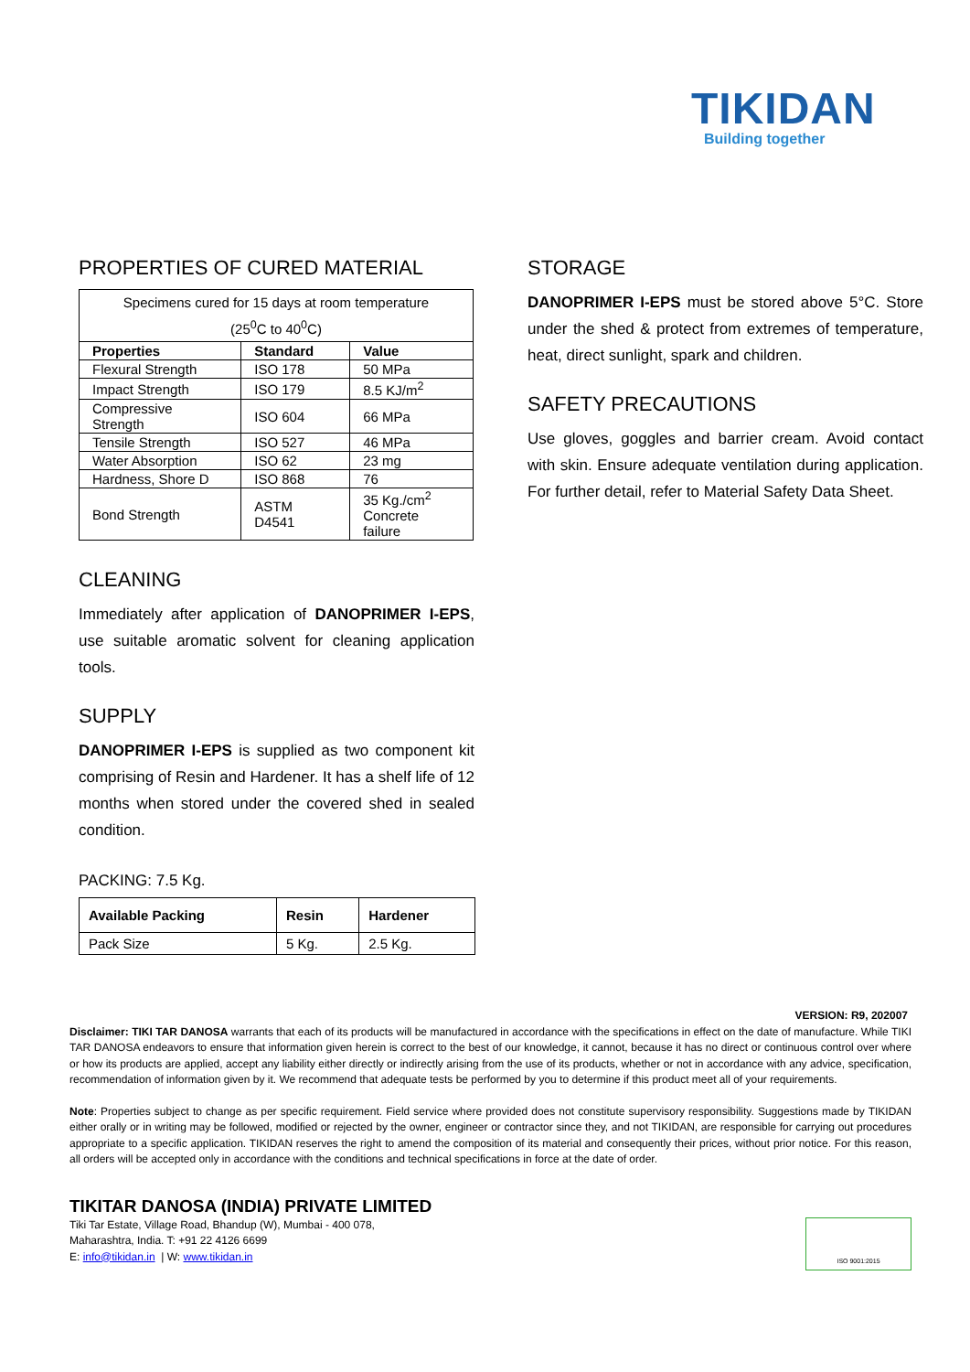TIKIDAN
Building together
PROPERTIES OF CURED MATERIAL
| Specimens cured for 15 days at room temperature (25<sup>0</sup>C to 40<sup>0</sup>C) | | |
| Properties | Standard | Value |
| Flexural Strength | ISO 178 | 50 MPa |
| Impact Strength | ISO 179 | 8.5 KJ/m<sup>2</sup> |
| Compressive Strength | ISO 604 | 66 MPa |
| Tensile Strength | ISO 527 | 46 MPa |
| Water Absorption | ISO 62 | 23 mg |
| Hardness, Shore D | ISO 868 | 76 |
| Bond Strength | ASTM D4541 | 35 Kg./cm<sup>2</sup> Concrete failure |
CLEANING
Immediately after application of DANOPRIMER I-EPS, use suitable aromatic solvent for cleaning application tools.
SUPPLY
DANOPRIMER I-EPS is supplied as two component kit comprising of Resin and Hardener. It has a shelf life of 12 months when stored under the covered shed in sealed condition.
PACKING: 7.5 Kg.
| Available Packing | Resin | Hardener |
| --- | --- | --- |
| Pack Size | 5 Kg. | 2.5 Kg. |
STORAGE
DANOPRIMER I-EPS must be stored above 5°C. Store under the shed & protect from extremes of temperature, heat, direct sunlight, spark and children.
SAFETY PRECAUTIONS
Use gloves, goggles and barrier cream. Avoid contact with skin. Ensure adequate ventilation during application. For further detail, refer to Material Safety Data Sheet.
VERSION: R9, 202007
Disclaimer: TIKI TAR DANOSA warrants that each of its products will be manufactured in accordance with the specifications in effect on the date of manufacture. While TIKI TAR DANOSA endeavors to ensure that information given herein is correct to the best of our knowledge, it cannot, because it has no direct or continuous control over where or how its products are applied, accept any liability either directly or indirectly arising from the use of its products, whether or not in accordance with any advice, specification, recommendation of information given by it. We recommend that adequate tests be performed by you to determine if this product meet all of your requirements.
Note: Properties subject to change as per specific requirement. Field service where provided does not constitute supervisory responsibility. Suggestions made by TIKIDAN either orally or in writing may be followed, modified or rejected by the owner, engineer or contractor since they, and not TIKIDAN, are responsible for carrying out procedures appropriate to a specific application. TIKIDAN reserves the right to amend the composition of its material and consequently their prices, without prior notice. For this reason, all orders will be accepted only in accordance with the conditions and technical specifications in force at the date of order.
TIKITAR DANOSA (INDIA) PRIVATE LIMITED
Tiki Tar Estate, Village Road, Bhandup (W), Mumbai - 400 078,
Maharashtra, India. T: +91 22 4126 6699
E: info@tikidan.in | W: www.tikidan.in
ISO 9001:2015